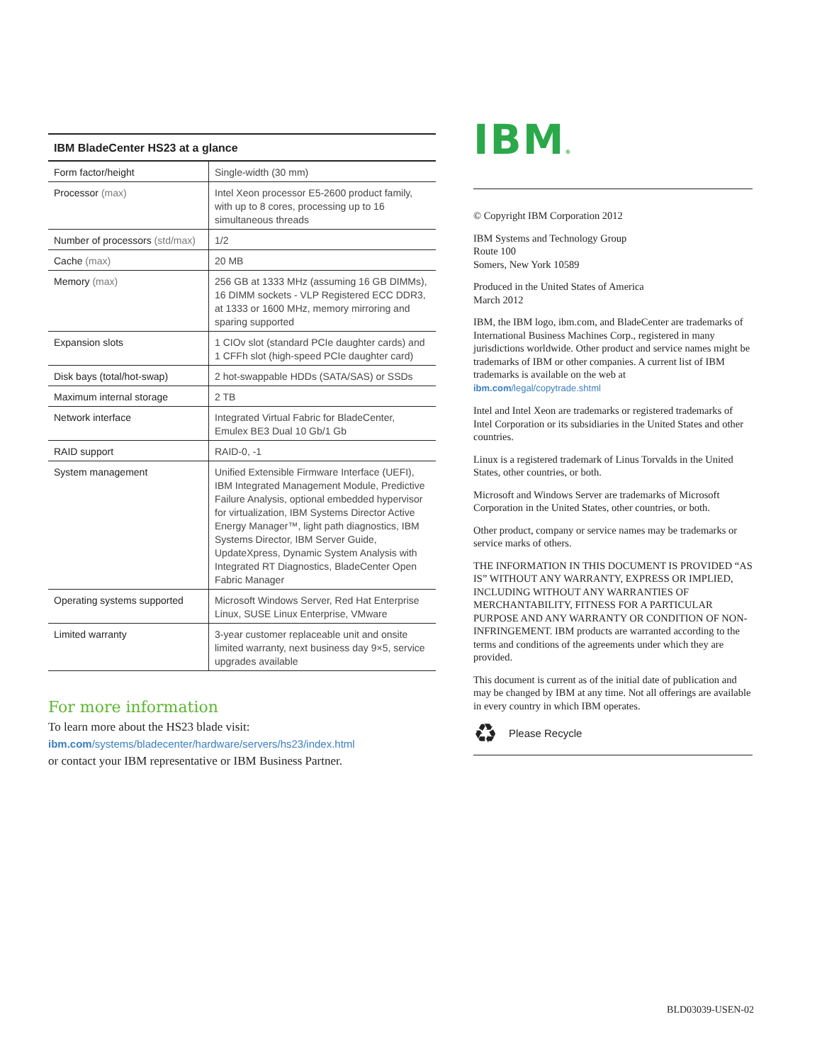IBM BladeCenter HS23 at a glance
| Form factor/height | Single-width (30 mm) |
| Processor (max) | Intel Xeon processor E5-2600 product family, with up to 8 cores, processing up to 16 simultaneous threads |
| Number of processors (std/max) | 1/2 |
| Cache (max) | 20 MB |
| Memory (max) | 256 GB at 1333 MHz (assuming 16 GB DIMMs), 16 DIMM sockets - VLP Registered ECC DDR3, at 1333 or 1600 MHz, memory mirroring and sparing supported |
| Expansion slots | 1 CIOv slot (standard PCIe daughter cards) and 1 CFFh slot (high-speed PCIe daughter card) |
| Disk bays (total/hot-swap) | 2 hot-swappable HDDs (SATA/SAS) or SSDs |
| Maximum internal storage | 2 TB |
| Network interface | Integrated Virtual Fabric for BladeCenter, Emulex BE3 Dual 10 Gb/1 Gb |
| RAID support | RAID-0, -1 |
| System management | Unified Extensible Firmware Interface (UEFI), IBM Integrated Management Module, Predictive Failure Analysis, optional embedded hypervisor for virtualization, IBM Systems Director Active Energy Manager™, light path diagnostics, IBM Systems Director, IBM Server Guide, UpdateXpress, Dynamic System Analysis with Integrated RT Diagnostics, BladeCenter Open Fabric Manager |
| Operating systems supported | Microsoft Windows Server, Red Hat Enterprise Linux, SUSE Linux Enterprise, VMware |
| Limited warranty | 3-year customer replaceable unit and onsite limited warranty, next business day 9×5, service upgrades available |
For more information
To learn more about the HS23 blade visit:
ibm.com/systems/bladecenter/hardware/servers/hs23/index.html
or contact your IBM representative or IBM Business Partner.
IBM®
© Copyright IBM Corporation 2012
IBM Systems and Technology Group
Route 100
Somers, New York 10589
Produced in the United States of America
March 2012
IBM, the IBM logo, ibm.com, and BladeCenter are trademarks of International Business Machines Corp., registered in many jurisdictions worldwide. Other product and service names might be trademarks of IBM or other companies. A current list of IBM trademarks is available on the web at ibm.com/legal/copytrade.shtml
Intel and Intel Xeon are trademarks or registered trademarks of Intel Corporation or its subsidiaries in the United States and other countries.
Linux is a registered trademark of Linus Torvalds in the United States, other countries, or both.
Microsoft and Windows Server are trademarks of Microsoft Corporation in the United States, other countries, or both.
Other product, company or service names may be trademarks or service marks of others.
THE INFORMATION IN THIS DOCUMENT IS PROVIDED “AS IS” WITHOUT ANY WARRANTY, EXPRESS OR IMPLIED, INCLUDING WITHOUT ANY WARRANTIES OF MERCHANTABILITY, FITNESS FOR A PARTICULAR PURPOSE AND ANY WARRANTY OR CONDITION OF NON-INFRINGEMENT. IBM products are warranted according to the terms and conditions of the agreements under which they are provided.
This document is current as of the initial date of publication and may be changed by IBM at any time. Not all offerings are available in every country in which IBM operates.
♻ Please Recycle
BLD03039-USEN-02